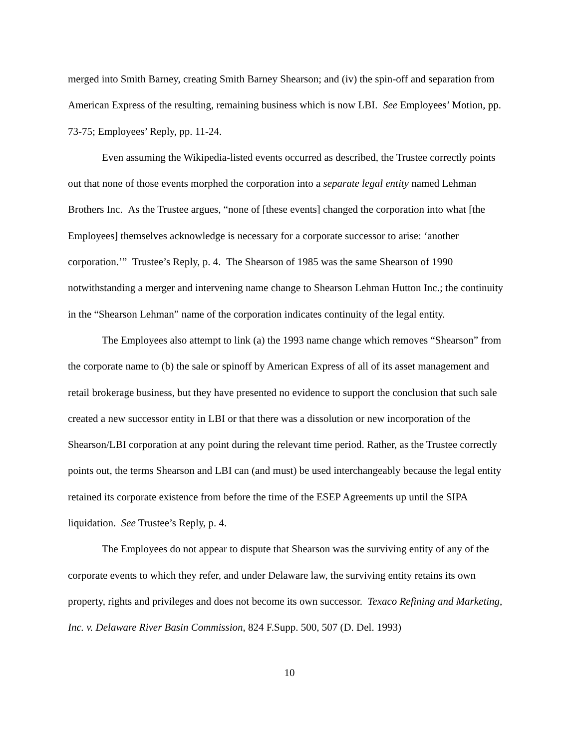merged into Smith Barney, creating Smith Barney Shearson; and (iv) the spin-off and separation from American Express of the resulting, remaining business which is now LBI. See Employees’ Motion, pp. 73-75; Employees’ Reply, pp. 11-24.
Even assuming the Wikipedia-listed events occurred as described, the Trustee correctly points out that none of those events morphed the corporation into a separate legal entity named Lehman Brothers Inc. As the Trustee argues, “none of [these events] changed the corporation into what [the Employees] themselves acknowledge is necessary for a corporate successor to arise: ‘another corporation.’” Trustee’s Reply, p. 4. The Shearson of 1985 was the same Shearson of 1990 notwithstanding a merger and intervening name change to Shearson Lehman Hutton Inc.; the continuity in the “Shearson Lehman” name of the corporation indicates continuity of the legal entity.
The Employees also attempt to link (a) the 1993 name change which removes “Shearson” from the corporate name to (b) the sale or spinoff by American Express of all of its asset management and retail brokerage business, but they have presented no evidence to support the conclusion that such sale created a new successor entity in LBI or that there was a dissolution or new incorporation of the Shearson/LBI corporation at any point during the relevant time period. Rather, as the Trustee correctly points out, the terms Shearson and LBI can (and must) be used interchangeably because the legal entity retained its corporate existence from before the time of the ESEP Agreements up until the SIPA liquidation. See Trustee’s Reply, p. 4.
The Employees do not appear to dispute that Shearson was the surviving entity of any of the corporate events to which they refer, and under Delaware law, the surviving entity retains its own property, rights and privileges and does not become its own successor. Texaco Refining and Marketing, Inc. v. Delaware River Basin Commission, 824 F.Supp. 500, 507 (D. Del. 1993)
10